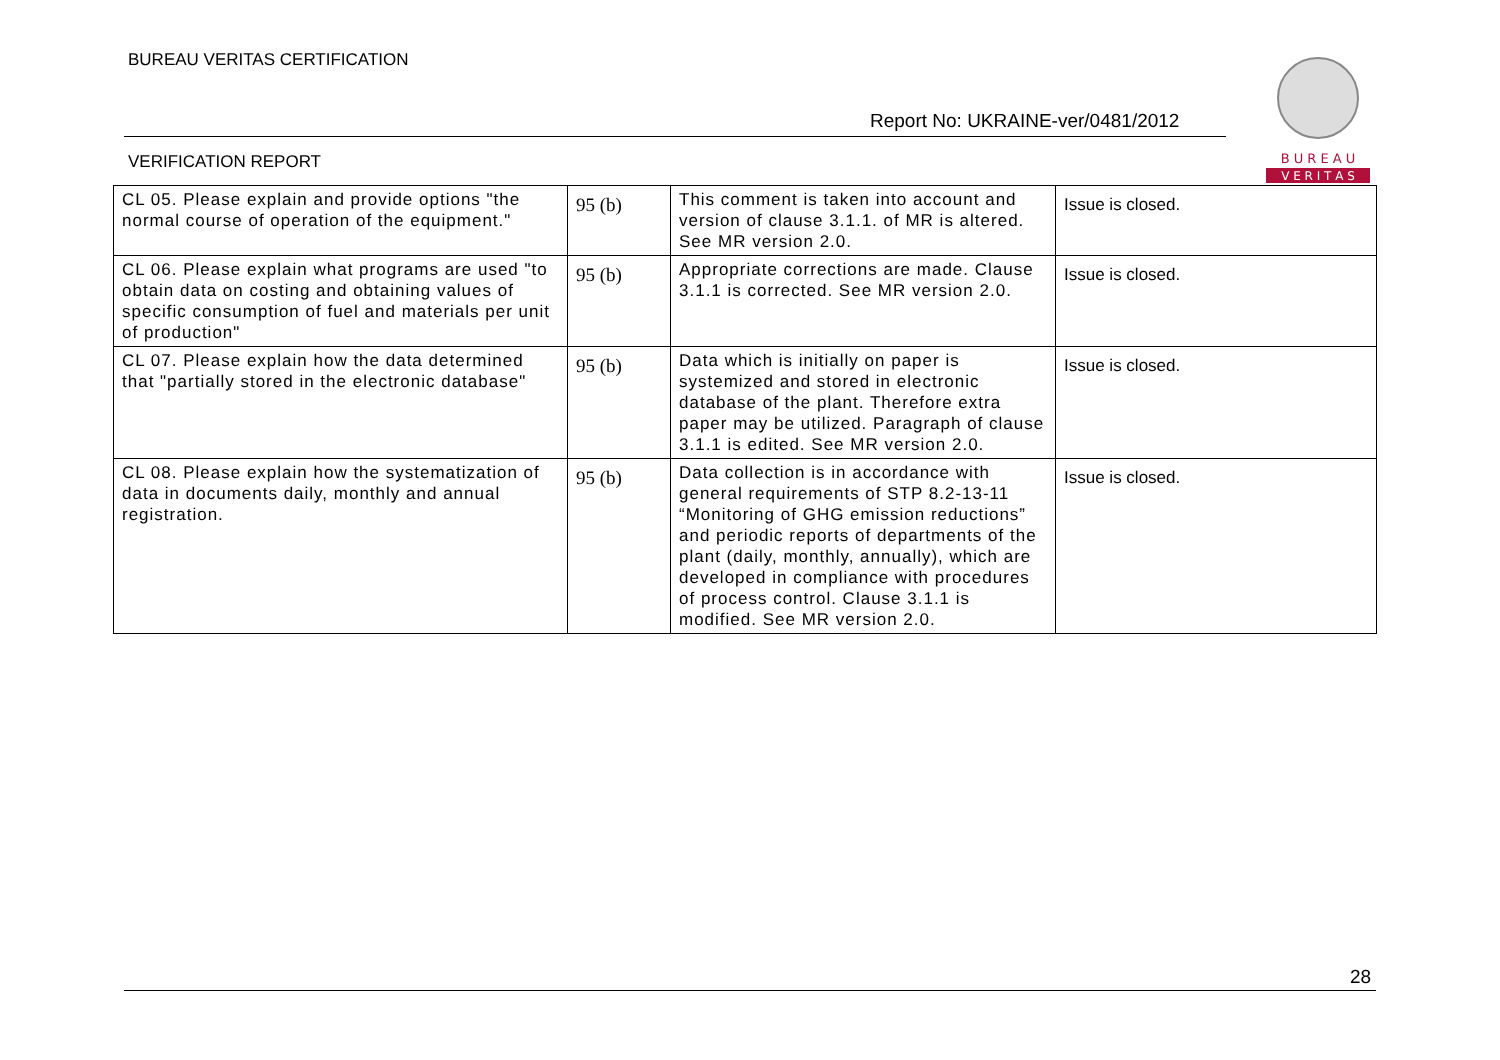BUREAU VERITAS CERTIFICATION
Report No: UKRAINE-ver/0481/2012
VERIFICATION REPORT
B U R E A U
V E R I T A S
| CL 05. Please explain and provide options "the normal course of operation of the equipment." | 95 (b) | This comment is taken into account and version of clause 3.1.1. of MR is altered. See MR version 2.0. | Issue is closed. |
| CL 06. Please explain what programs are used "to obtain data on costing and obtaining values of specific consumption of fuel and materials per unit of production" | 95 (b) | Appropriate corrections are made. Clause 3.1.1 is corrected. See MR version 2.0. | Issue is closed. |
| CL 07. Please explain how the data determined that "partially stored in the electronic database" | 95 (b) | Data which is initially on paper is systemized and stored in electronic database of the plant. Therefore extra paper may be utilized. Paragraph of clause 3.1.1 is edited. See MR version 2.0. | Issue is closed. |
| CL 08. Please explain how the systematization of data in documents daily, monthly and annual registration. | 95 (b) | Data collection is in accordance with general requirements of STP 8.2-13-11 “Monitoring of GHG emission reductions” and periodic reports of departments of the plant (daily, monthly, annually), which are developed in compliance with procedures of process control. Clause 3.1.1 is modified. See MR version 2.0. | Issue is closed. |
28